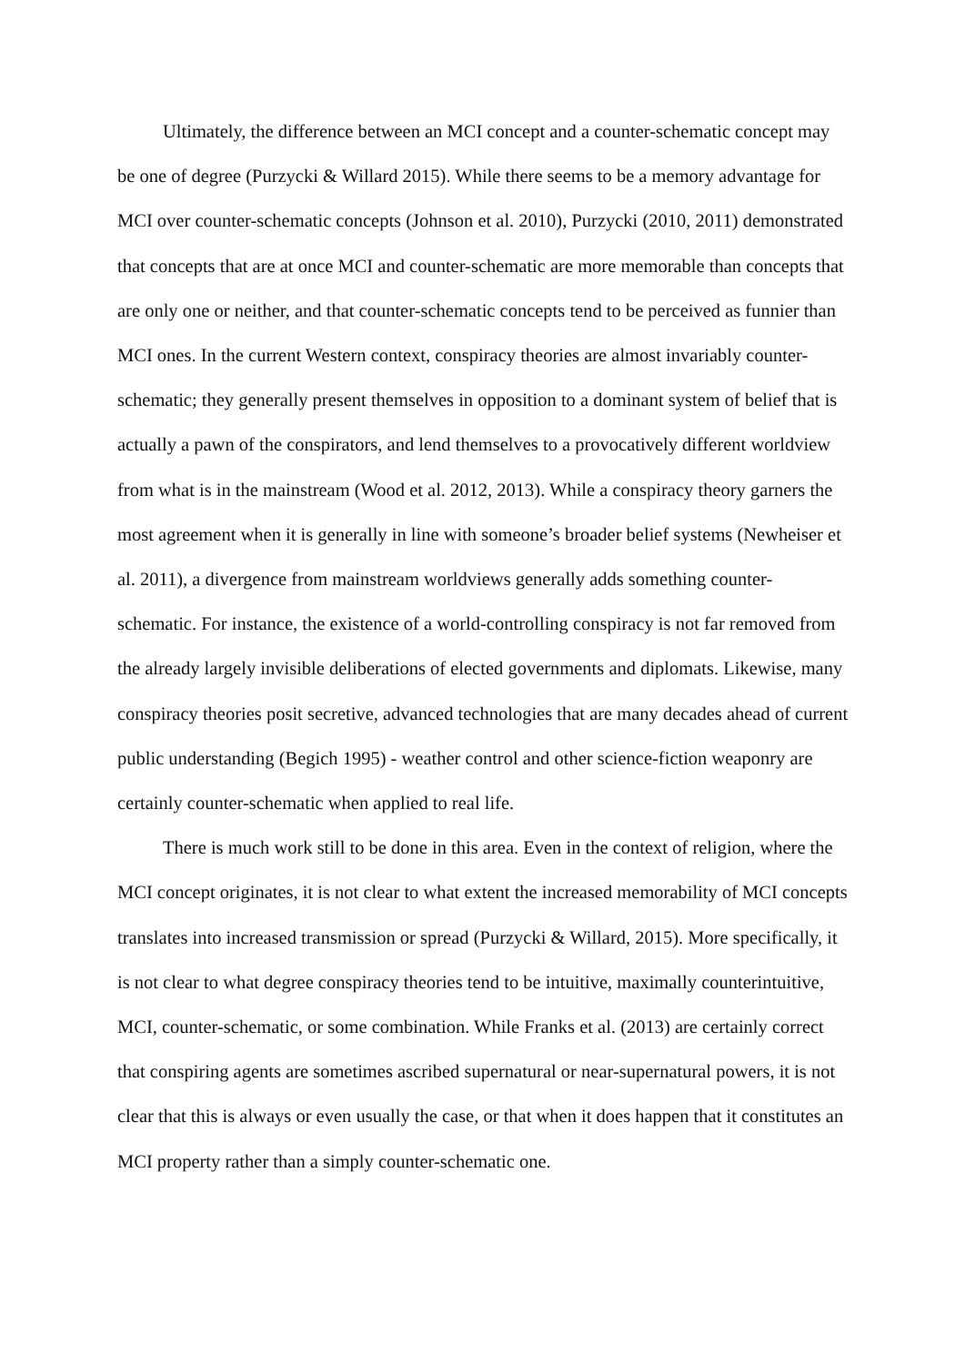Ultimately, the difference between an MCI concept and a counter-schematic concept may be one of degree (Purzycki & Willard 2015). While there seems to be a memory advantage for MCI over counter-schematic concepts (Johnson et al. 2010), Purzycki (2010, 2011) demonstrated that concepts that are at once MCI and counter-schematic are more memorable than concepts that are only one or neither, and that counter-schematic concepts tend to be perceived as funnier than MCI ones. In the current Western context, conspiracy theories are almost invariably counter-schematic; they generally present themselves in opposition to a dominant system of belief that is actually a pawn of the conspirators, and lend themselves to a provocatively different worldview from what is in the mainstream (Wood et al. 2012, 2013). While a conspiracy theory garners the most agreement when it is generally in line with someone’s broader belief systems (Newheiser et al. 2011), a divergence from mainstream worldviews generally adds something counter-schematic. For instance, the existence of a world-controlling conspiracy is not far removed from the already largely invisible deliberations of elected governments and diplomats. Likewise, many conspiracy theories posit secretive, advanced technologies that are many decades ahead of current public understanding (Begich 1995) - weather control and other science-fiction weaponry are certainly counter-schematic when applied to real life.
There is much work still to be done in this area. Even in the context of religion, where the MCI concept originates, it is not clear to what extent the increased memorability of MCI concepts translates into increased transmission or spread (Purzycki & Willard, 2015). More specifically, it is not clear to what degree conspiracy theories tend to be intuitive, maximally counterintuitive, MCI, counter-schematic, or some combination. While Franks et al. (2013) are certainly correct that conspiring agents are sometimes ascribed supernatural or near-supernatural powers, it is not clear that this is always or even usually the case, or that when it does happen that it constitutes an MCI property rather than a simply counter-schematic one.